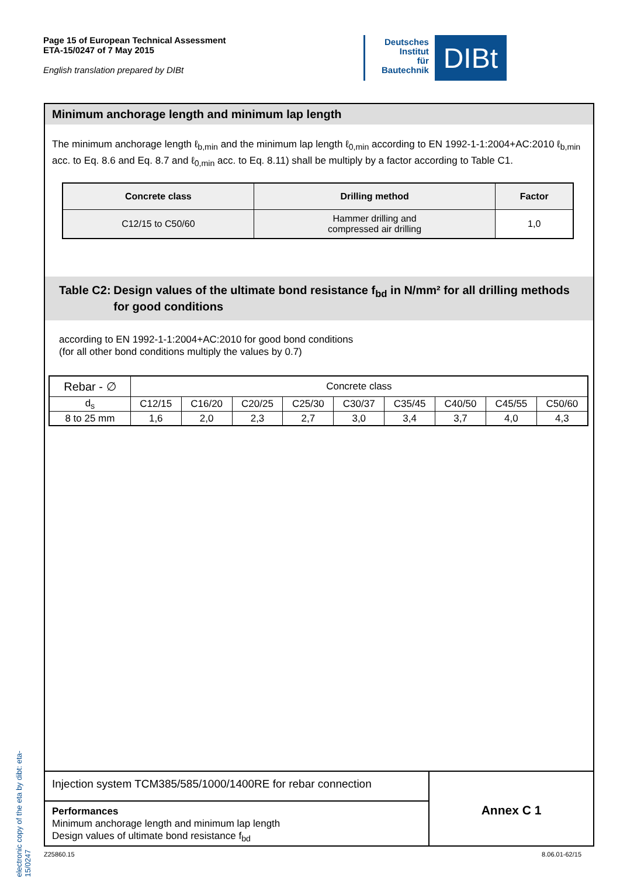Page 15 of European Technical Assessment
ETA-15/0247 of 7 May 2015
English translation prepared by DIBt
Deutsches
Institut
für
Bautechnik
DIBt
Minimum anchorage length and minimum lap length
The minimum anchorage length ℓ<sub>b,min</sub> and the minimum lap length ℓ<sub>0,min</sub> according to EN 1992-1-1:2004+AC:2010 ℓ<sub>b,min</sub> acc. to Eq. 8.6 and Eq. 8.7 and ℓ<sub>0,min</sub> acc. to Eq. 8.11) shall be multiply by a factor according to Table C1.
| Concrete class | Drilling method | Factor |
| --- | --- | --- |
| C12/15 to C50/60 | Hammer drilling and compressed air drilling | 1,0 |
Table C2: Design values of the ultimate bond resistance f<sub>bd</sub> in N/mm² for all drilling methods for good conditions
according to EN 1992-1-1:2004+AC:2010 for good bond conditions
(for all other bond conditions multiply the values by 0.7)
| Rebar - ∅ | Concrete class | | | | | | | | |
| d<sub>s</sub> | C12/15 | C16/20 | C20/25 | C25/30 | C30/37 | C35/45 | C40/50 | C45/55 | C50/60 |
| 8 to 25 mm | 1,6 | 2,0 | 2,3 | 2,7 | 3,0 | 3,4 | 3,7 | 4,0 | 4,3 |
Injection system TCM385/585/1000/1400RE for rebar connection
Performances
Minimum anchorage length and minimum lap length
Design values of ultimate bond resistance f<sub>bd</sub>
Annex C 1
electronic copy of the eta by dibt: eta-15/0247
Z25860.15 8.06.01-62/15